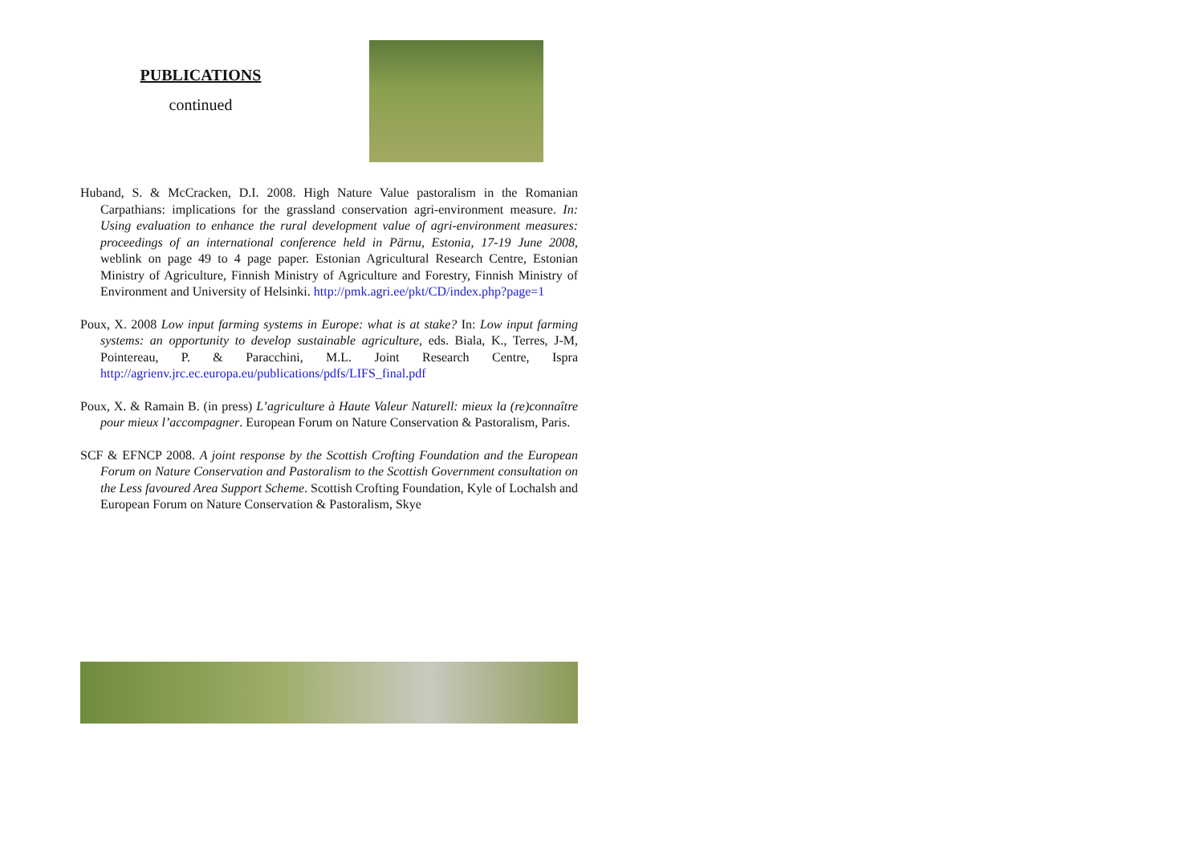PUBLICATIONS
continued
Huband, S. & McCracken, D.I. 2008. High Nature Value pastoralism in the Romanian Carpathians: implications for the grassland conservation agri-environment measure. In: Using evaluation to enhance the rural development value of agri-environment measures: proceedings of an international conference held in Pärnu, Estonia, 17-19 June 2008, weblink on page 49 to 4 page paper. Estonian Agricultural Research Centre, Estonian Ministry of Agriculture, Finnish Ministry of Agriculture and Forestry, Finnish Ministry of Environment and University of Helsinki. http://pmk.agri.ee/pkt/CD/index.php?page=1
Poux, X. 2008 Low input farming systems in Europe: what is at stake? In: Low input farming systems: an opportunity to develop sustainable agriculture, eds. Biala, K., Terres, J-M, Pointereau, P. & Paracchini, M.L. Joint Research Centre, Ispra http://agrienv.jrc.ec.europa.eu/publications/pdfs/LIFS_final.pdf
Poux, X. & Ramain B. (in press) L’agriculture à Haute Valeur Naturell: mieux la (re)connaître pour mieux l’accompagner. European Forum on Nature Conservation & Pastoralism, Paris.
SCF & EFNCP 2008. A joint response by the Scottish Crofting Foundation and the European Forum on Nature Conservation and Pastoralism to the Scottish Government consultation on the Less favoured Area Support Scheme. Scottish Crofting Foundation, Kyle of Lochalsh and European Forum on Nature Conservation & Pastoralism, Skye